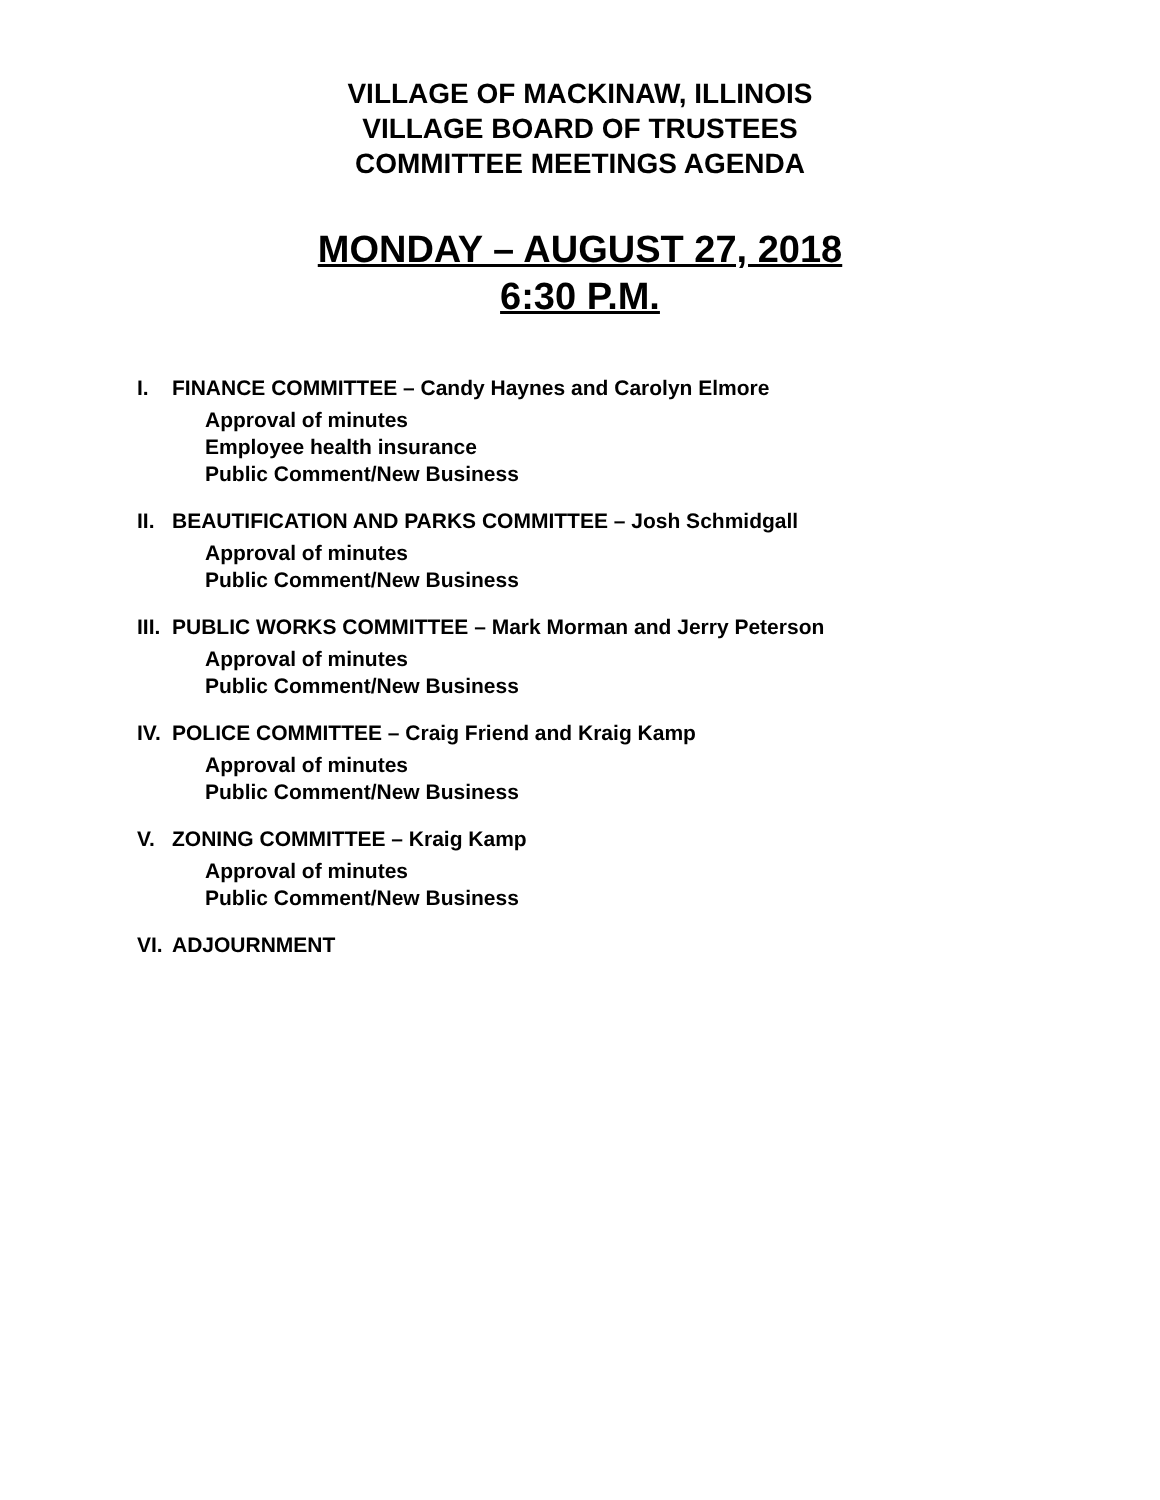VILLAGE OF MACKINAW, ILLINOIS
VILLAGE BOARD OF TRUSTEES
COMMITTEE MEETINGS AGENDA
MONDAY – AUGUST 27, 2018
6:30 P.M.
I. FINANCE COMMITTEE – Candy Haynes and Carolyn Elmore
Approval of minutes
Employee health insurance
Public Comment/New Business
II. BEAUTIFICATION AND PARKS COMMITTEE – Josh Schmidgall
Approval of minutes
Public Comment/New Business
III. PUBLIC WORKS COMMITTEE – Mark Morman and Jerry Peterson
Approval of minutes
Public Comment/New Business
IV. POLICE COMMITTEE – Craig Friend and Kraig Kamp
Approval of minutes
Public Comment/New Business
V. ZONING COMMITTEE – Kraig Kamp
Approval of minutes
Public Comment/New Business
VI. ADJOURNMENT